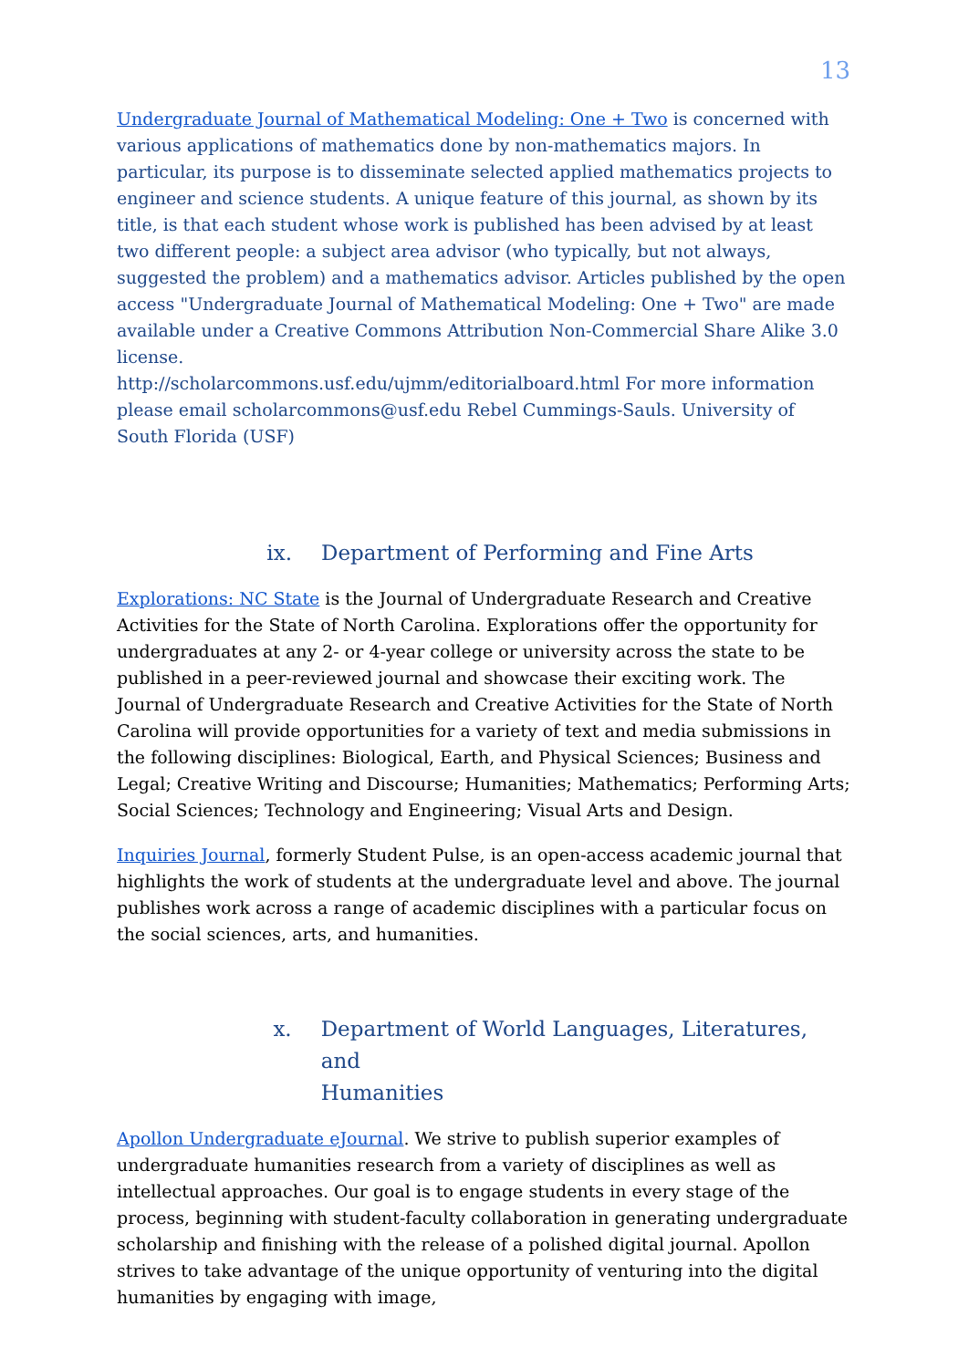13
Undergraduate Journal of Mathematical Modeling: One + Two is concerned with various applications of mathematics done by non-mathematics majors. In particular, its purpose is to disseminate selected applied mathematics projects to engineer and science students. A unique feature of this journal, as shown by its title, is that each student whose work is published has been advised by at least two different people: a subject area advisor (who typically, but not always, suggested the problem) and a mathematics advisor. Articles published by the open access "Undergraduate Journal of Mathematical Modeling: One + Two" are made available under a Creative Commons Attribution Non-Commercial Share Alike 3.0 license.
http://scholarcommons.usf.edu/ujmm/editorialboard.html For more information please email scholarcommons@usf.edu Rebel Cummings-Sauls. University of South Florida (USF)
ix. Department of Performing and Fine Arts
Explorations: NC State is the Journal of Undergraduate Research and Creative Activities for the State of North Carolina. Explorations offer the opportunity for undergraduates at any 2- or 4-year college or university across the state to be published in a peer-reviewed journal and showcase their exciting work. The Journal of Undergraduate Research and Creative Activities for the State of North Carolina will provide opportunities for a variety of text and media submissions in the following disciplines: Biological, Earth, and Physical Sciences; Business and Legal; Creative Writing and Discourse; Humanities; Mathematics; Performing Arts; Social Sciences; Technology and Engineering; Visual Arts and Design.
Inquiries Journal, formerly Student Pulse, is an open-access academic journal that highlights the work of students at the undergraduate level and above. The journal publishes work across a range of academic disciplines with a particular focus on the social sciences, arts, and humanities.
x. Department of World Languages, Literatures, and
Humanities
Apollon Undergraduate eJournal. We strive to publish superior examples of undergraduate humanities research from a variety of disciplines as well as intellectual approaches. Our goal is to engage students in every stage of the process, beginning with student-faculty collaboration in generating undergraduate scholarship and finishing with the release of a polished digital journal. Apollon strives to take advantage of the unique opportunity of venturing into the digital humanities by engaging with image,